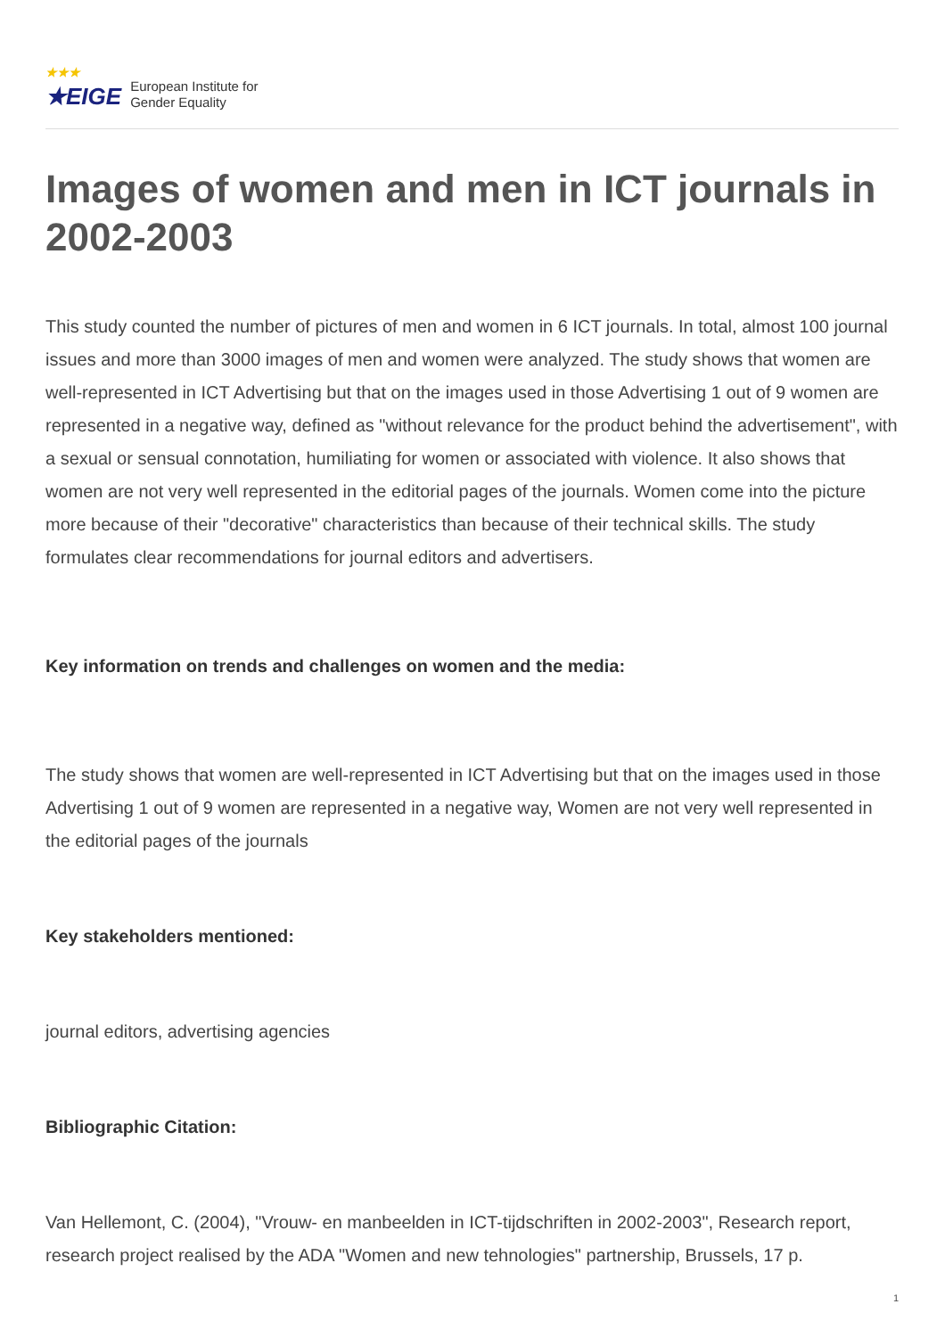★★★
★EIGE
European Institute for
Gender Equality
Images of women and men in ICT journals in 2002-2003
This study counted the number of pictures of men and women in 6 ICT journals. In total, almost 100 journal issues and more than 3000 images of men and women were analyzed. The study shows that women are well-represented in ICT Advertising but that on the images used in those Advertising 1 out of 9 women are represented in a negative way, defined as "without relevance for the product behind the advertisement", with a sexual or sensual connotation, humiliating for women or associated with violence. It also shows that women are not very well represented in the editorial pages of the journals. Women come into the picture more because of their "decorative" characteristics than because of their technical skills. The study formulates clear recommendations for journal editors and advertisers.
Key information on trends and challenges on women and the media:
The study shows that women are well-represented in ICT Advertising but that on the images used in those Advertising 1 out of 9 women are represented in a negative way, Women are not very well represented in the editorial pages of the journals
Key stakeholders mentioned:
journal editors, advertising agencies
Bibliographic Citation:
Van Hellemont, C. (2004), "Vrouw- en manbeelden in ICT-tijdschriften in 2002-2003", Research report, research project realised by the ADA "Women and new tehnologies" partnership, Brussels, 17 p.
1